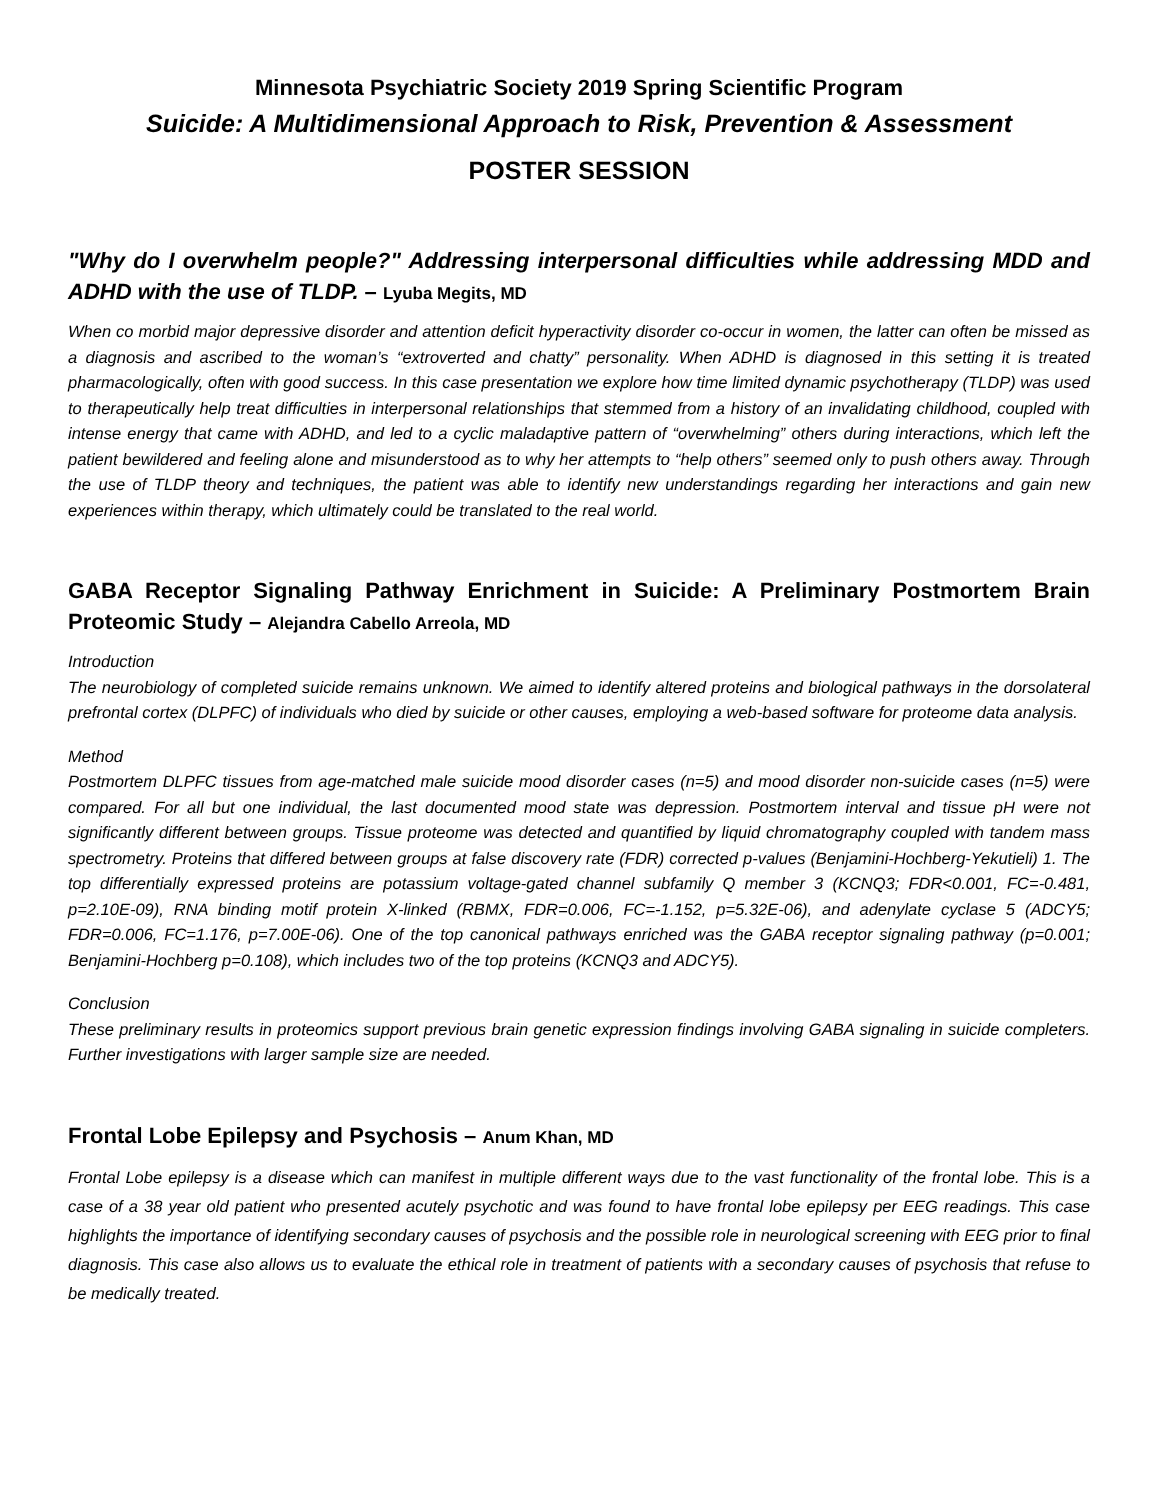Minnesota Psychiatric Society 2019 Spring Scientific Program
Suicide: A Multidimensional Approach to Risk, Prevention & Assessment
POSTER SESSION
"Why do I overwhelm people?" Addressing interpersonal difficulties while addressing MDD and ADHD with the use of TLDP. – Lyuba Megits, MD
When co morbid major depressive disorder and attention deficit hyperactivity disorder co-occur in women, the latter can often be missed as a diagnosis and ascribed to the woman’s “extroverted and chatty” personality. When ADHD is diagnosed in this setting it is treated pharmacologically, often with good success. In this case presentation we explore how time limited dynamic psychotherapy (TLDP) was used to therapeutically help treat difficulties in interpersonal relationships that stemmed from a history of an invalidating childhood, coupled with intense energy that came with ADHD, and led to a cyclic maladaptive pattern of “overwhelming” others during interactions, which left the patient bewildered and feeling alone and misunderstood as to why her attempts to “help others” seemed only to push others away. Through the use of TLDP theory and techniques, the patient was able to identify new understandings regarding her interactions and gain new experiences within therapy, which ultimately could be translated to the real world.
GABA Receptor Signaling Pathway Enrichment in Suicide: A Preliminary Postmortem Brain Proteomic Study – Alejandra Cabello Arreola, MD
Introduction
The neurobiology of completed suicide remains unknown. We aimed to identify altered proteins and biological pathways in the dorsolateral prefrontal cortex (DLPFC) of individuals who died by suicide or other causes, employing a web-based software for proteome data analysis.
Method
Postmortem DLPFC tissues from age-matched male suicide mood disorder cases (n=5) and mood disorder non-suicide cases (n=5) were compared. For all but one individual, the last documented mood state was depression. Postmortem interval and tissue pH were not significantly different between groups. Tissue proteome was detected and quantified by liquid chromatography coupled with tandem mass spectrometry. Proteins that differed between groups at false discovery rate (FDR) corrected p-values (Benjamini-Hochberg-Yekutieli) 1. The top differentially expressed proteins are potassium voltage-gated channel subfamily Q member 3 (KCNQ3; FDR<0.001, FC=-0.481, p=2.10E-09), RNA binding motif protein X-linked (RBMX, FDR=0.006, FC=-1.152, p=5.32E-06), and adenylate cyclase 5 (ADCY5; FDR=0.006, FC=1.176, p=7.00E-06). One of the top canonical pathways enriched was the GABA receptor signaling pathway (p=0.001; Benjamini-Hochberg p=0.108), which includes two of the top proteins (KCNQ3 and ADCY5).
Conclusion
These preliminary results in proteomics support previous brain genetic expression findings involving GABA signaling in suicide completers. Further investigations with larger sample size are needed.
Frontal Lobe Epilepsy and Psychosis – Anum Khan, MD
Frontal Lobe epilepsy is a disease which can manifest in multiple different ways due to the vast functionality of the frontal lobe. This is a case of a 38 year old patient who presented acutely psychotic and was found to have frontal lobe epilepsy per EEG readings. This case highlights the importance of identifying secondary causes of psychosis and the possible role in neurological screening with EEG prior to final diagnosis. This case also allows us to evaluate the ethical role in treatment of patients with a secondary causes of psychosis that refuse to be medically treated.